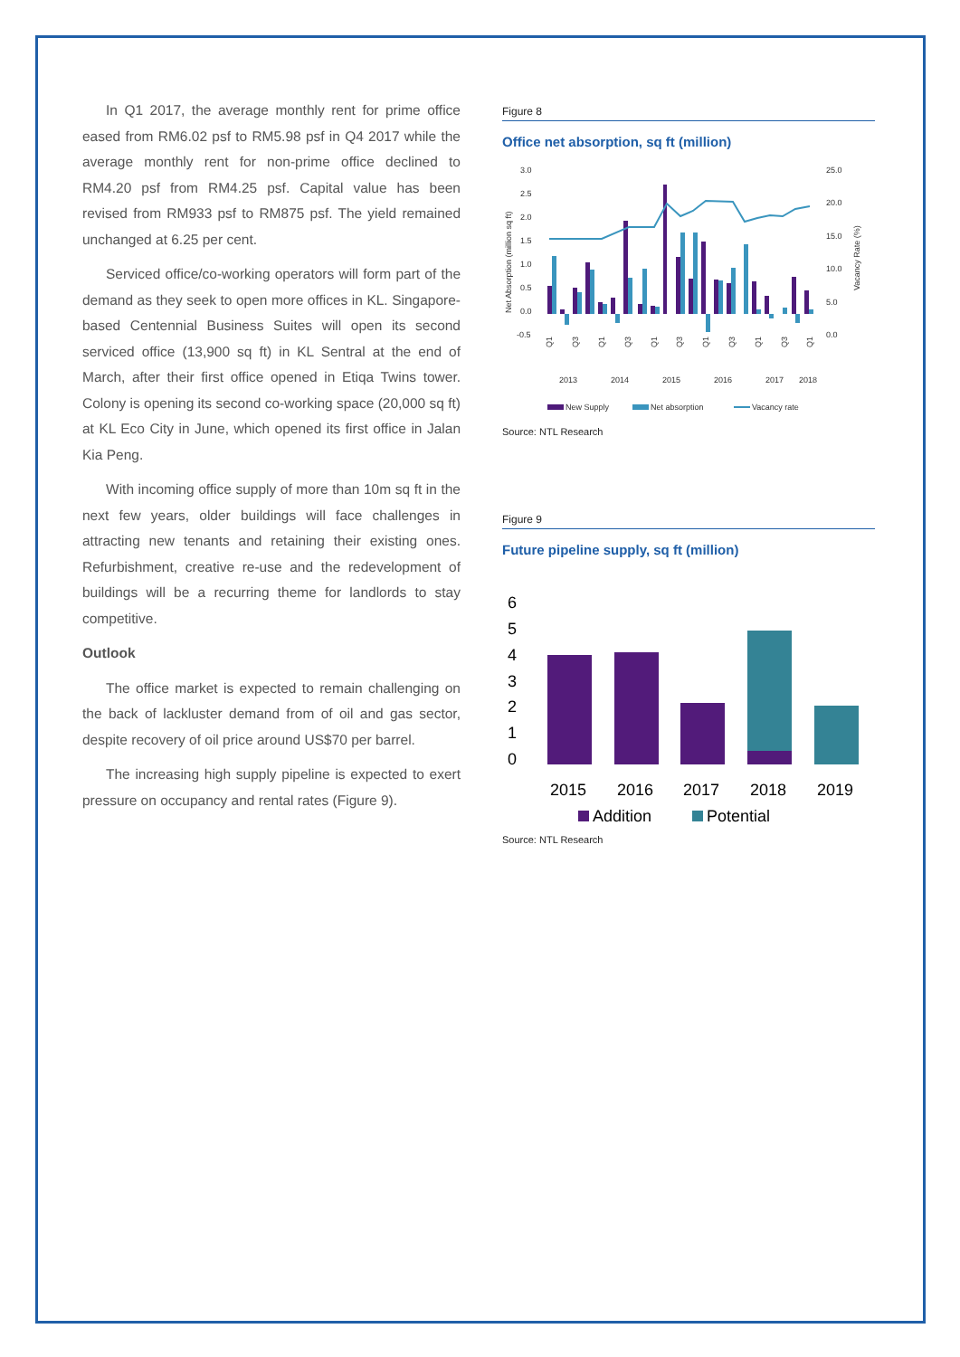In Q1 2017, the average monthly rent for prime office eased from RM6.02 psf to RM5.98 psf in Q4 2017 while the average monthly rent for non-prime office declined to RM4.20 psf from RM4.25 psf. Capital value has been revised from RM933 psf to RM875 psf. The yield remained unchanged at 6.25 per cent.
Serviced office/co-working operators will form part of the demand as they seek to open more offices in KL. Singapore-based Centennial Business Suites will open its second serviced office (13,900 sq ft) in KL Sentral at the end of March, after their first office opened in Etiqa Twins tower. Colony is opening its second co-working space (20,000 sq ft) at KL Eco City in June, which opened its first office in Jalan Kia Peng.
With incoming office supply of more than 10m sq ft in the next few years, older buildings will face challenges in attracting new tenants and retaining their existing ones. Refurbishment, creative re-use and the redevelopment of buildings will be a recurring theme for landlords to stay competitive.
Outlook
The office market is expected to remain challenging on the back of lackluster demand from of oil and gas sector, despite recovery of oil price around US$70 per barrel.
The increasing high supply pipeline is expected to exert pressure on occupancy and rental rates (Figure 9).
Figure 8
Office net absorption, sq ft (million)
3.0
2.5
2.0
1.5
1.0
0.5
0.0
-0.5
25.0
20.0
15.0
10.0
5.0
0.0
Net Absorption (million sq ft)
Vacancy Rate (%)
Q1
Q3
Q1
Q3
Q1
Q3
Q1
Q3
Q1
Q3
Q1
2013
2014
2015
2016
2017
2018
New Supply
Net absorption
Vacancy rate
Source: NTL Research
Figure 9
Future pipeline supply, sq ft (million)
6
5
4
3
2
1
0
2015
2016
2017
2018
2019
Addition
Potential
Source: NTL Research